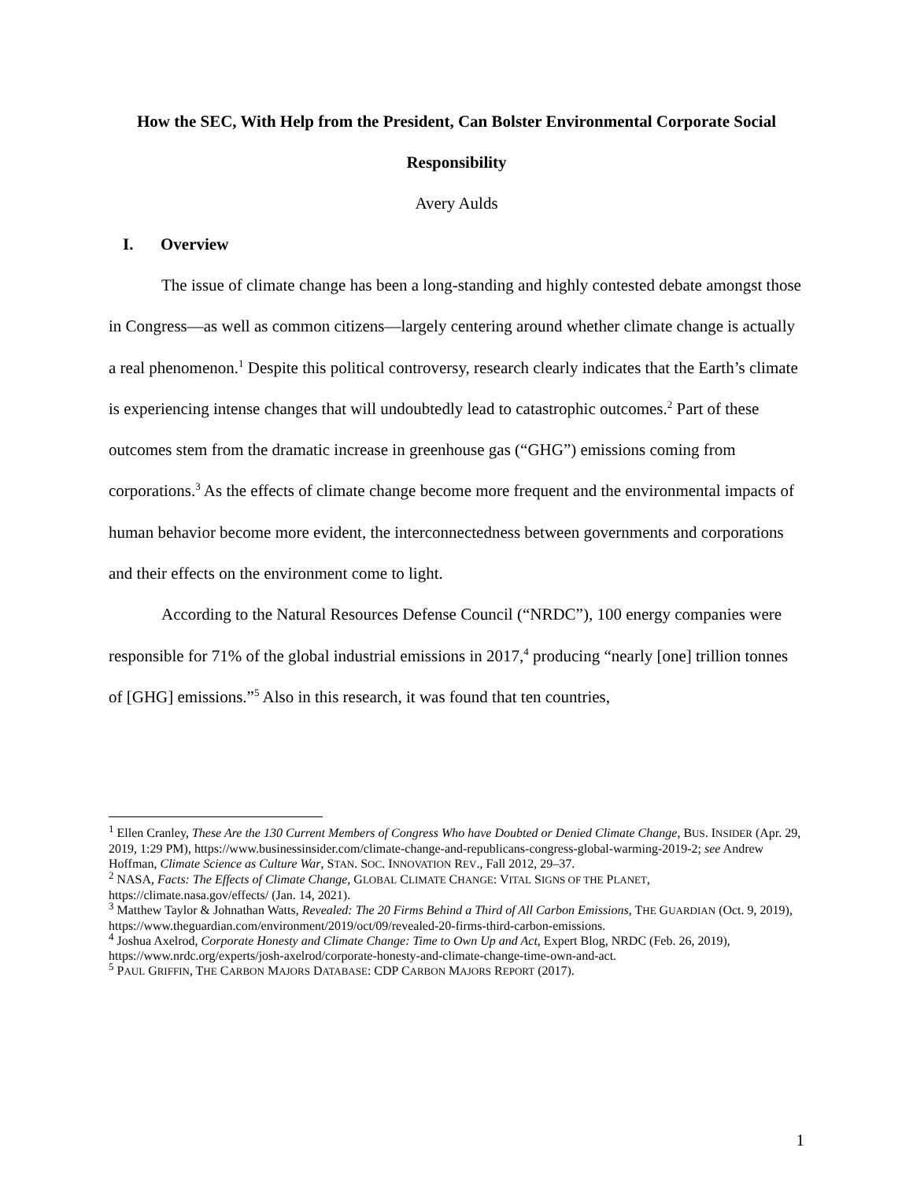How the SEC, With Help from the President, Can Bolster Environmental Corporate Social Responsibility
Avery Aulds
I. Overview
The issue of climate change has been a long-standing and highly contested debate amongst those in Congress—as well as common citizens—largely centering around whether climate change is actually a real phenomenon.<sup>1</sup> Despite this political controversy, research clearly indicates that the Earth’s climate is experiencing intense changes that will undoubtedly lead to catastrophic outcomes.<sup>2</sup> Part of these outcomes stem from the dramatic increase in greenhouse gas (“GHG”) emissions coming from corporations.<sup>3</sup> As the effects of climate change become more frequent and the environmental impacts of human behavior become more evident, the interconnectedness between governments and corporations and their effects on the environment come to light.
According to the Natural Resources Defense Council (“NRDC”), 100 energy companies were responsible for 71% of the global industrial emissions in 2017,<sup>4</sup> producing “nearly [one] trillion tonnes of [GHG] emissions.”<sup>5</sup> Also in this research, it was found that ten countries,
<sup>1</sup> Ellen Cranley, These Are the 130 Current Members of Congress Who have Doubted or Denied Climate Change, BUS. INSIDER (Apr. 29, 2019, 1:29 PM), https://www.businessinsider.com/climate-change-and-republicans-congress-global-warming-2019-2; see Andrew Hoffman, Climate Science as Culture War, STAN. SOC. INNOVATION REV., Fall 2012, 29–37.
<sup>2</sup> NASA, Facts: The Effects of Climate Change, GLOBAL CLIMATE CHANGE: VITAL SIGNS OF THE PLANET, https://climate.nasa.gov/effects/ (Jan. 14, 2021).
<sup>3</sup> Matthew Taylor & Johnathan Watts, Revealed: The 20 Firms Behind a Third of All Carbon Emissions, THE GUARDIAN (Oct. 9, 2019), https://www.theguardian.com/environment/2019/oct/09/revealed-20-firms-third-carbon-emissions.
<sup>4</sup> Joshua Axelrod, Corporate Honesty and Climate Change: Time to Own Up and Act, Expert Blog, NRDC (Feb. 26, 2019), https://www.nrdc.org/experts/josh-axelrod/corporate-honesty-and-climate-change-time-own-and-act.
<sup>5</sup> PAUL GRIFFIN, THE CARBON MAJORS DATABASE: CDP CARBON MAJORS REPORT (2017).
1